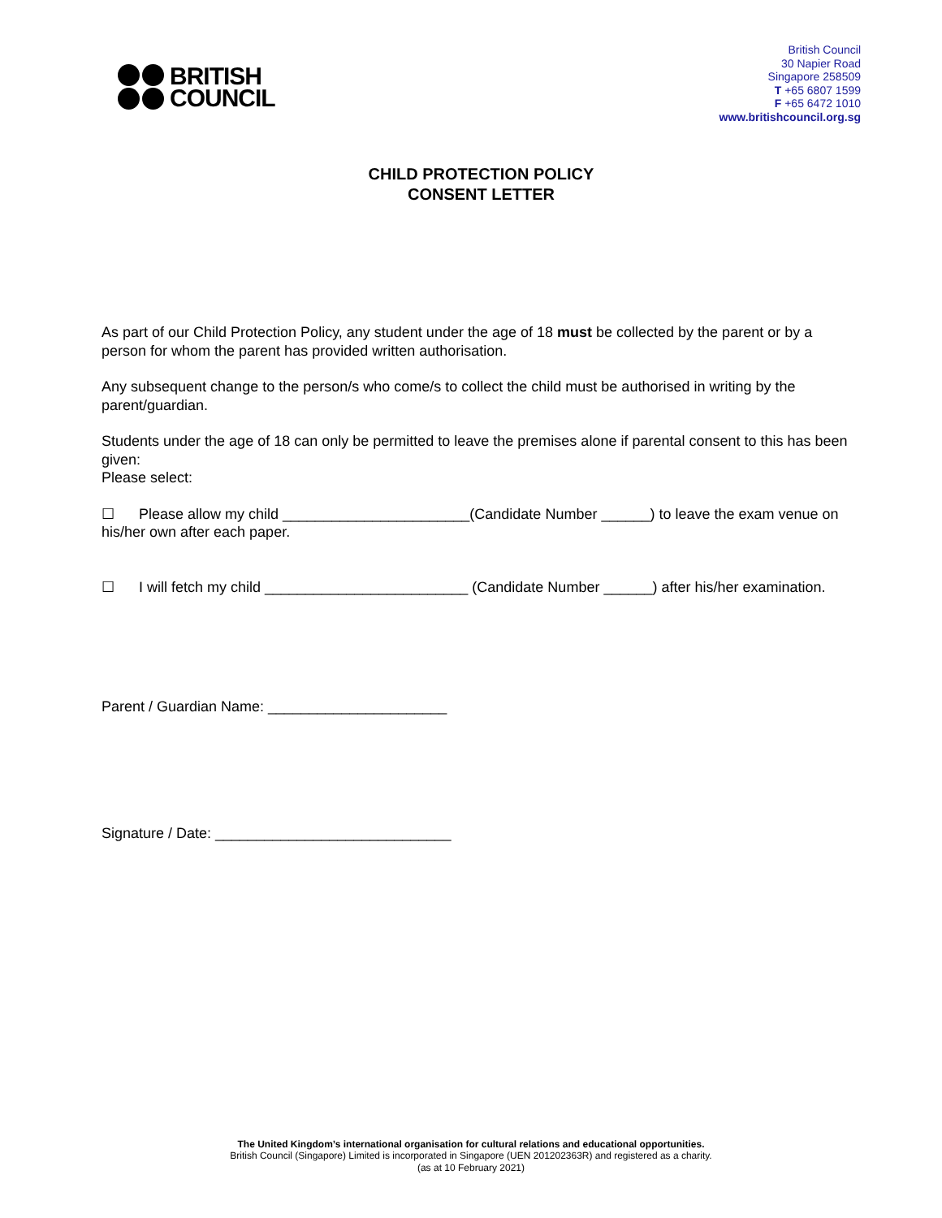BRITISH
COUNCIL
British Council
30 Napier Road
Singapore 258509
T +65 6807 1599
F +65 6472 1010
www.britishcouncil.org.sg
CHILD PROTECTION POLICY
CONSENT LETTER
As part of our Child Protection Policy, any student under the age of 18 must be collected by the parent or by a person for whom the parent has provided written authorisation.
Any subsequent change to the person/s who come/s to collect the child must be authorised in writing by the parent/guardian.
Students under the age of 18 can only be permitted to leave the premises alone if parental consent to this has been given:
Please select:
☐ Please allow my child _______________________(Candidate Number ______) to leave the exam venue on his/her own after each paper.
☐ I will fetch my child _________________________ (Candidate Number ______) after his/her examination.
Parent / Guardian Name: ______________________
Signature / Date: _____________________________
The United Kingdom’s international organisation for cultural relations and educational opportunities.
British Council (Singapore) Limited is incorporated in Singapore (UEN 201202363R) and registered as a charity.
(as at 10 February 2021)